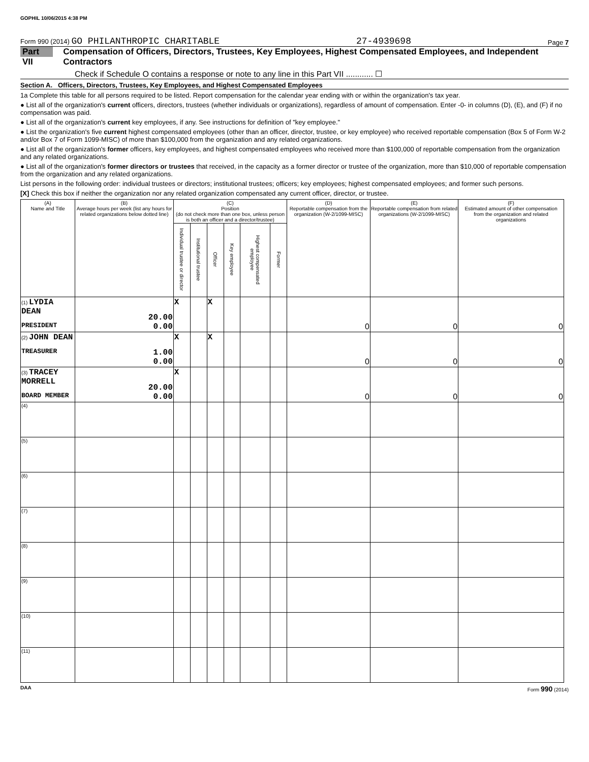GOPHIL 10/06/2015 4:38 PM
Form 990 (2014) GO PHILANTHROPIC CHARITABLE 27-4939698 Page 7
Part VII Compensation of Officers, Directors, Trustees, Key Employees, Highest Compensated Employees, and Independent Contractors
Check if Schedule O contains a response or note to any line in this Part VII ............ ☐
Section A. Officers, Directors, Trustees, Key Employees, and Highest Compensated Employees
1a Complete this table for all persons required to be listed. Report compensation for the calendar year ending with or within the organization's tax year.
● List all of the organization's current officers, directors, trustees (whether individuals or organizations), regardless of amount of compensation. Enter -0- in columns (D), (E), and (F) if no compensation was paid.
● List all of the organization's current key employees, if any. See instructions for definition of "key employee."
● List the organization's five current highest compensated employees (other than an officer, director, trustee, or key employee) who received reportable compensation (Box 5 of Form W-2 and/or Box 7 of Form 1099-MISC) of more than $100,000 from the organization and any related organizations.
● List all of the organization's former officers, key employees, and highest compensated employees who received more than $100,000 of reportable compensation from the organization and any related organizations.
● List all of the organization's former directors or trustees that received, in the capacity as a former director or trustee of the organization, more than $10,000 of reportable compensation from the organization and any related organizations.
List persons in the following order: individual trustees or directors; institutional trustees; officers; key employees; highest compensated employees; and former such persons.
[X] Check this box if neither the organization nor any related organization compensated any current officer, director, or trustee.
| (A) Name and Title | (B) Average hours per week (list any hours for related organizations below dotted line) | (C) Position (do not check more than one box, unless person is both an officer and a director/trustee) | | | | | | (D) Reportable compensation from the organization (W-2/1099-MISC) | (E) Reportable compensation from related organizations (W-2/1099-MISC) | (F) Estimated amount of other compensation from the organization and related organizations |
| --- | --- | --- | --- | --- | --- | --- | --- | --- | --- | --- |
| | | Individual trustee or director | Institutional trustee | Officer | Key employee | Highest compensated employee | Former | | | |
| (1) LYDIA DEAN PRESIDENT | 20.00 0.00 | X | | X | | | | 0 | 0 | 0 |
| (2) JOHN DEAN TREASURER | 1.00 0.00 | X | | X | | | | 0 | 0 | 0 |
| (3) TRACEY MORRELL BOARD MEMBER | 20.00 0.00 | X | | | | | | 0 | 0 | 0 |
| (4) | | | | | | | | | | |
| (5) | | | | | | | | | | |
| (6) | | | | | | | | | | |
| (7) | | | | | | | | | | |
| (8) | | | | | | | | | | |
| (9) | | | | | | | | | | |
| (10) | | | | | | | | | | |
| (11) | | | | | | | | | | |
DAA Form 990 (2014)